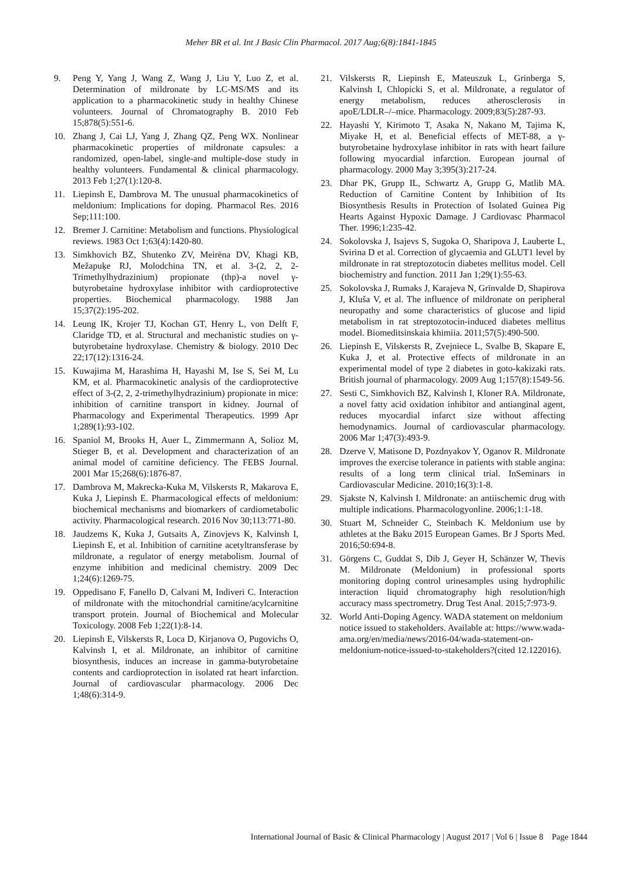Meher BR et al. Int J Basic Clin Pharmacol. 2017 Aug;6(8):1841-1845
9. Peng Y, Yang J, Wang Z, Wang J, Liu Y, Luo Z, et al. Determination of mildronate by LC-MS/MS and its application to a pharmacokinetic study in healthy Chinese volunteers. Journal of Chromatography B. 2010 Feb 15;878(5):551-6.
10. Zhang J, Cai LJ, Yang J, Zhang QZ, Peng WX. Nonlinear pharmacokinetic properties of mildronate capsules: a randomized, open-label, single-and multiple-dose study in healthy volunteers. Fundamental & clinical pharmacology. 2013 Feb 1;27(1):120-8.
11. Liepinsh E, Dambrova M. The unusual pharmacokinetics of meldonium: Implications for doping. Pharmacol Res. 2016 Sep;111:100.
12. Bremer J. Carnitine: Metabolism and functions. Physiological reviews. 1983 Oct 1;63(4):1420-80.
13. Simkhovich BZ, Shutenko ZV, Meirēna DV, Khagi KB, Mežapuķe RJ, Molodchina TN, et al. 3-(2, 2, 2-Trimethylhydrazinium) propionate (thp)-a novel γ-butyrobetaine hydroxylase inhibitor with cardioprotective properties. Biochemical pharmacology. 1988 Jan 15;37(2):195-202.
14. Leung IK, Krojer TJ, Kochan GT, Henry L, von Delft F, Claridge TD, et al. Structural and mechanistic studies on γ-butyrobetaine hydroxylase. Chemistry & biology. 2010 Dec 22;17(12):1316-24.
15. Kuwajima M, Harashima H, Hayashi M, Ise S, Sei M, Lu KM, et al. Pharmacokinetic analysis of the cardioprotective effect of 3-(2, 2, 2-trimethylhydrazinium) propionate in mice: inhibition of carnitine transport in kidney. Journal of Pharmacology and Experimental Therapeutics. 1999 Apr 1;289(1):93-102.
16. Spaniol M, Brooks H, Auer L, Zimmermann A, Solioz M, Stieger B, et al. Development and characterization of an animal model of carnitine deficiency. The FEBS Journal. 2001 Mar 15;268(6):1876-87.
17. Dambrova M, Makrecka-Kuka M, Vilskersts R, Makarova E, Kuka J, Liepinsh E. Pharmacological effects of meldonium: biochemical mechanisms and biomarkers of cardiometabolic activity. Pharmacological research. 2016 Nov 30;113:771-80.
18. Jaudzems K, Kuka J, Gutsaits A, Zinovjevs K, Kalvinsh I, Liepinsh E, et al. Inhibition of carnitine acetyltransferase by mildronate, a regulator of energy metabolism. Journal of enzyme inhibition and medicinal chemistry. 2009 Dec 1;24(6):1269-75.
19. Oppedisano F, Fanello D, Calvani M, Indiveri C. Interaction of mildronate with the mitochondrial carnitine/acylcarnitine transport protein. Journal of Biochemical and Molecular Toxicology. 2008 Feb 1;22(1):8-14.
20. Liepinsh E, Vilskersts R, Loca D, Kirjanova O, Pugovichs O, Kalvinsh I, et al. Mildronate, an inhibitor of carnitine biosynthesis, induces an increase in gamma-butyrobetaine contents and cardioprotection in isolated rat heart infarction. Journal of cardiovascular pharmacology. 2006 Dec 1;48(6):314-9.
21. Vilskersts R, Liepinsh E, Mateuszuk L, Grinberga S, Kalvinsh I, Chlopicki S, et al. Mildronate, a regulator of energy metabolism, reduces atherosclerosis in apoE/LDLR–/–mice. Pharmacology. 2009;83(5):287-93.
22. Hayashi Y, Kirimoto T, Asaka N, Nakano M, Tajima K, Miyake H, et al. Beneficial effects of MET-88, a γ-butyrobetaine hydroxylase inhibitor in rats with heart failure following myocardial infarction. European journal of pharmacology. 2000 May 3;395(3):217-24.
23. Dhar PK, Grupp IL, Schwartz A, Grupp G, Matlib MA. Reduction of Carnitine Content by Inhibition of Its Biosynthesis Results in Protection of Isolated Guinea Pig Hearts Against Hypoxic Damage. J Cardiovasc Pharmacol Ther. 1996;1:235-42.
24. Sokolovska J, Isajevs S, Sugoka O, Sharipova J, Lauberte L, Svirina D et al. Correction of glycaemia and GLUT1 level by mildronate in rat streptozotocin diabetes mellitus model. Cell biochemistry and function. 2011 Jan 1;29(1):55-63.
25. Sokolovska J, Rumaks J, Karajeva N, Grīnvalde D, Shapirova J, Kluša V, et al. The influence of mildronate on peripheral neuropathy and some characteristics of glucose and lipid metabolism in rat streptozotocin-induced diabetes mellitus model. Biomeditsinskaia khimiia. 2011;57(5):490-500.
26. Liepinsh E, Vilskersts R, Zvejniece L, Svalbe B, Skapare E, Kuka J, et al. Protective effects of mildronate in an experimental model of type 2 diabetes in goto-kakizaki rats. British journal of pharmacology. 2009 Aug 1;157(8):1549-56.
27. Sesti C, Simkhovich BZ, Kalvinsh I, Kloner RA. Mildronate, a novel fatty acid oxidation inhibitor and antianginal agent, reduces myocardial infarct size without affecting hemodynamics. Journal of cardiovascular pharmacology. 2006 Mar 1;47(3):493-9.
28. Dzerve V, Matisone D, Pozdnyakov Y, Oganov R. Mildronate improves the exercise tolerance in patients with stable angina: results of a long term clinical trial. InSeminars in Cardiovascular Medicine. 2010;16(3):1-8.
29. Sjakste N, Kalvinsh I. Mildronate: an antiischemic drug with multiple indications. Pharmacologyonline. 2006;1:1-18.
30. Stuart M, Schneider C, Steinbach K. Meldonium use by athletes at the Baku 2015 European Games. Br J Sports Med. 2016;50:694-8.
31. Görgens C, Guddat S, Dib J, Geyer H, Schänzer W, Thevis M. Mildronate (Meldonium) in professional sports monitoring doping control urinesamples using hydrophilic interaction liquid chromatography high resolution/high accuracy mass spectrometry. Drug Test Anal. 2015;7:973-9.
32. World Anti-Doping Agency. WADA statement on meldonium notice issued to stakeholders. Available at: https://www.wada-ama.org/en/media/news/2016-04/wada-statement-on-meldonium-notice-issued-to-stakeholders?(cited 12.122016).
International Journal of Basic & Clinical Pharmacology | August 2017 | Vol 6 | Issue 8 Page 1844